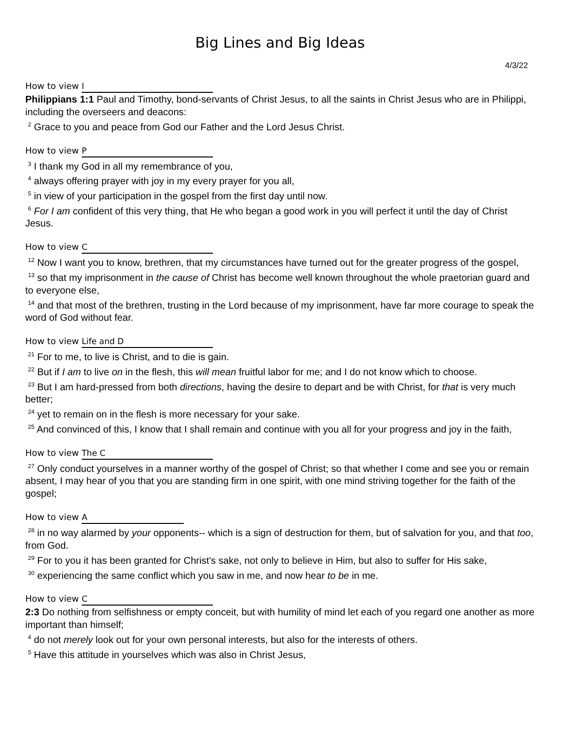Big Lines and Big Ideas
4/3/22
How to view I
Philippians 1:1 Paul and Timothy, bond-servants of Christ Jesus, to all the saints in Christ Jesus who are in Philippi, including the overseers and deacons:
<sup>2</sup> Grace to you and peace from God our Father and the Lord Jesus Christ.
How to view P
<sup>3</sup> I thank my God in all my remembrance of you,
<sup>4</sup> always offering prayer with joy in my every prayer for you all,
<sup>5</sup> in view of your participation in the gospel from the first day until now.
<sup>6</sup> For I am confident of this very thing, that He who began a good work in you will perfect it until the day of Christ Jesus.
How to view C
<sup>12</sup> Now I want you to know, brethren, that my circumstances have turned out for the greater progress of the gospel,
<sup>13</sup> so that my imprisonment in the cause of Christ has become well known throughout the whole praetorian guard and to everyone else,
<sup>14</sup> and that most of the brethren, trusting in the Lord because of my imprisonment, have far more courage to speak the word of God without fear.
How to view Life and D
<sup>21</sup> For to me, to live is Christ, and to die is gain.
<sup>22</sup> But if I am to live on in the flesh, this will mean fruitful labor for me; and I do not know which to choose.
<sup>23</sup> But I am hard-pressed from both directions, having the desire to depart and be with Christ, for that is very much better;
<sup>24</sup> yet to remain on in the flesh is more necessary for your sake.
<sup>25</sup> And convinced of this, I know that I shall remain and continue with you all for your progress and joy in the faith,
How to view The C
<sup>27</sup> Only conduct yourselves in a manner worthy of the gospel of Christ; so that whether I come and see you or remain absent, I may hear of you that you are standing firm in one spirit, with one mind striving together for the faith of the gospel;
How to view A
<sup>28</sup> in no way alarmed by your opponents-- which is a sign of destruction for them, but of salvation for you, and that too, from God.
<sup>29</sup> For to you it has been granted for Christ's sake, not only to believe in Him, but also to suffer for His sake,
<sup>30</sup> experiencing the same conflict which you saw in me, and now hear to be in me.
How to view C
2:3 Do nothing from selfishness or empty conceit, but with humility of mind let each of you regard one another as more important than himself;
<sup>4</sup> do not merely look out for your own personal interests, but also for the interests of others.
<sup>5</sup> Have this attitude in yourselves which was also in Christ Jesus,